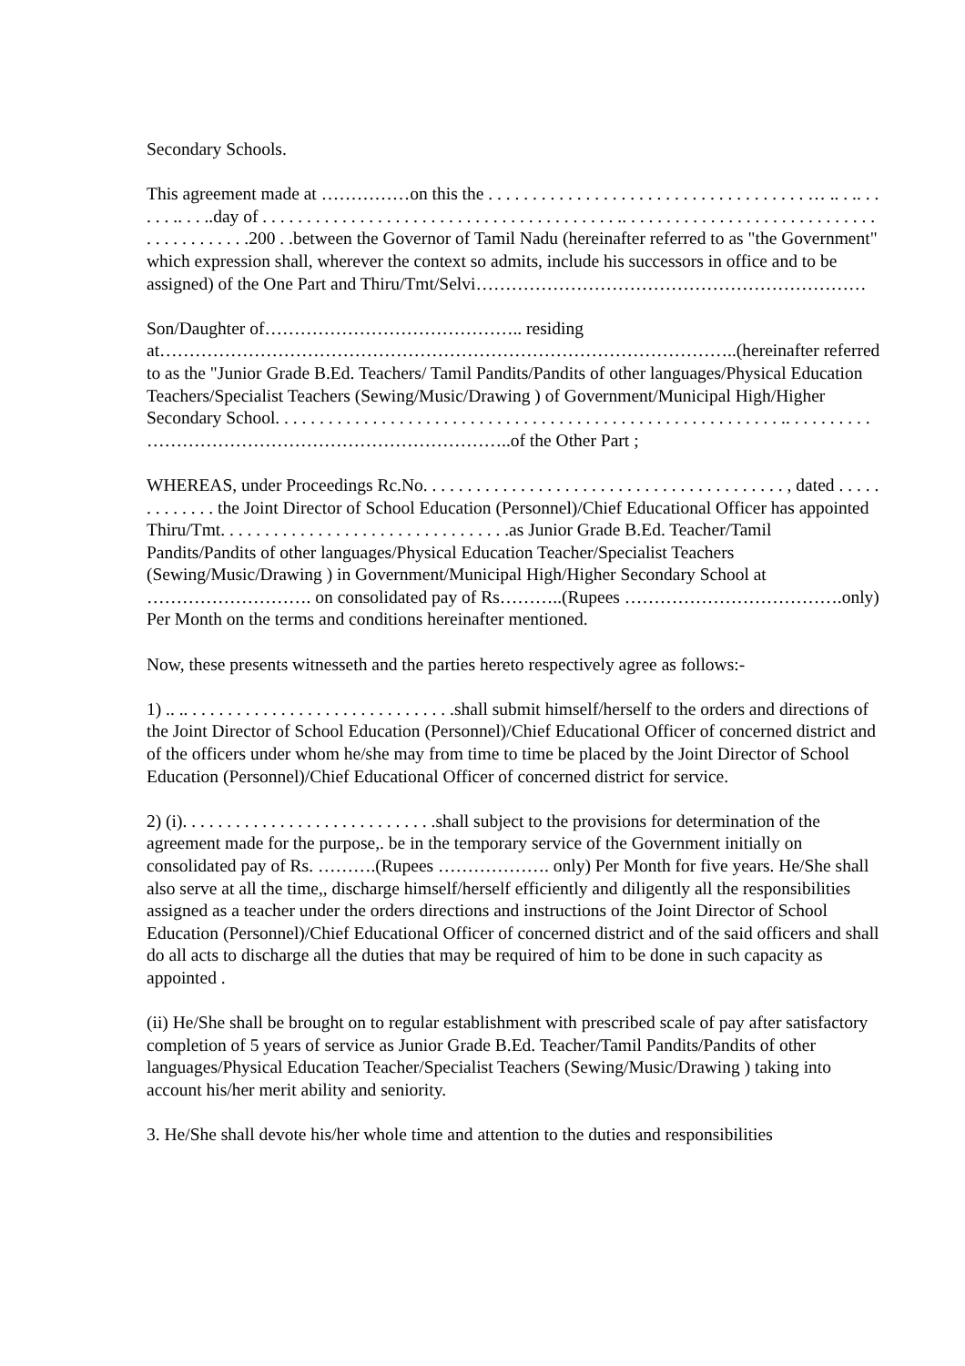Secondary Schools.
This agreement made at ……………on this the . . . . . . . . . . . . . . . . . . . . . . . . . . . . . . . . . . . . … .. . .. . . . . . .. . . ..day of . . . . . . . . . . . . . . . . . . . . . . . . . . . . . . . . . . . . . . . . .. . . . . . . . . . . . . . . . . . . . . . . . . . . . . . . . . . . . . . . . .200 . .between the Governor of Tamil Nadu (hereinafter referred to as "the Government" which expression shall, wherever the context so admits, include his successors in office and to be assigned) of the One Part and Thiru/Tmt/Selvi…………………………………………………………
Son/Daughter of…………………………………….. residing at……………………………………………………………………………………..(hereinafter referred to as the "Junior Grade B.Ed. Teachers/ Tamil Pandits/Pandits of other languages/Physical Education Teachers/Specialist Teachers (Sewing/Music/Drawing ) of Government/Municipal High/Higher Secondary School. . . . . . . . . . . . . . . . . . . . . . . . . . . . . . . . . . . . . . . . . . . . . . . . . . . . . . . . . .. . . . . . . . . . ……………………………………………………..of the Other Part ;
WHEREAS, under Proceedings Rc.No. . . . . . . . . . . . . . . . . . . . . . . . . . . . . . . . . . . . . . . . . , dated . . . . . . . . . . . . . the Joint Director of School Education (Personnel)/Chief Educational Officer has appointed Thiru/Tmt. . . . . . . . . . . . . . . . . . . . . . . . . . . . . . . . .as Junior Grade B.Ed. Teacher/Tamil Pandits/Pandits of other languages/Physical Education Teacher/Specialist Teachers (Sewing/Music/Drawing ) in Government/Municipal High/Higher Secondary School at ………………………. on consolidated pay of Rs………..(Rupees ……………………………….only) Per Month on the terms and conditions hereinafter mentioned.
Now, these presents witnesseth and the parties hereto respectively agree as follows:-
1) .. .. . . . . . . . . . . . . . . . . . . . . . . . . . . . . . .shall submit himself/herself to the orders and directions of the Joint Director of School Education (Personnel)/Chief Educational Officer of concerned district and of the officers under whom he/she may from time to time be placed by the Joint Director of School Education (Personnel)/Chief Educational Officer of concerned district for service.
2) (i). . . . . . . . . . . . . . . . . . . . . . . . . . . . .shall subject to the provisions for determination of the agreement made for the purpose,. be in the temporary service of the Government initially on consolidated pay of Rs. ……….(Rupees ………………. only) Per Month for five years. He/She shall also serve at all the time,, discharge himself/herself efficiently and diligently all the responsibilities assigned as a teacher under the orders directions and instructions of the Joint Director of School Education (Personnel)/Chief Educational Officer of concerned district and of the said officers and shall do all acts to discharge all the duties that may be required of him to be done in such capacity as appointed .
(ii) He/She shall be brought on to regular establishment with prescribed scale of pay after satisfactory completion of 5 years of service as Junior Grade B.Ed. Teacher/Tamil Pandits/Pandits of other languages/Physical Education Teacher/Specialist Teachers (Sewing/Music/Drawing ) taking into account his/her merit ability and seniority.
3. He/She shall devote his/her whole time and attention to the duties and responsibilities